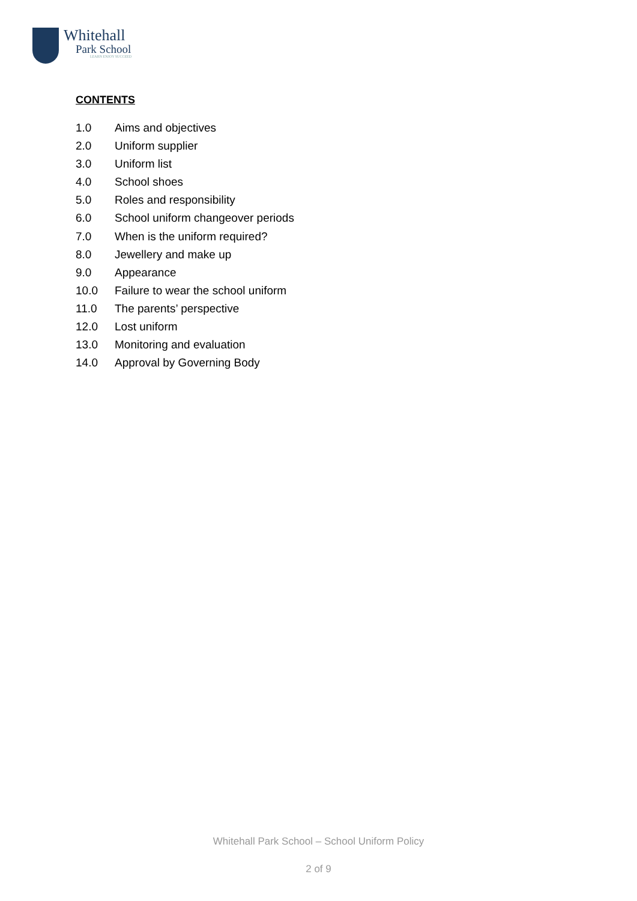Whitehall
Park School
LEARN ENJOY SUCCEED
CONTENTS
1.0 Aims and objectives
2.0 Uniform supplier
3.0 Uniform list
4.0 School shoes
5.0 Roles and responsibility
6.0 School uniform changeover periods
7.0 When is the uniform required?
8.0 Jewellery and make up
9.0 Appearance
10.0 Failure to wear the school uniform
11.0 The parents’ perspective
12.0 Lost uniform
13.0 Monitoring and evaluation
14.0 Approval by Governing Body
Whitehall Park School – School Uniform Policy
2 of 9